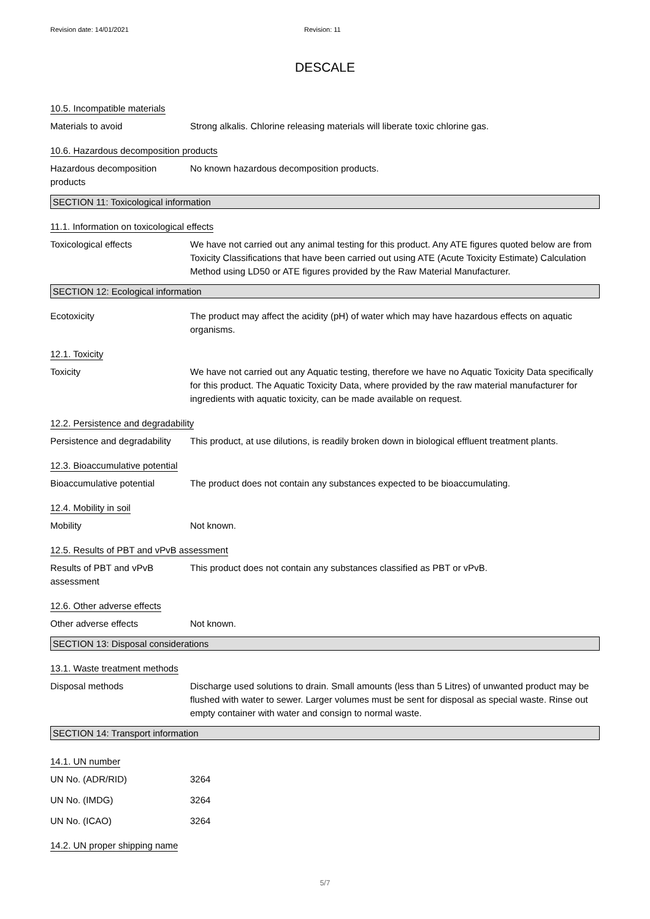Revision date: 14/01/2021 Revision: 11
DESCALE
10.5. Incompatible materials
Materials to avoid Strong alkalis. Chlorine releasing materials will liberate toxic chlorine gas.
10.6. Hazardous decomposition products
Hazardous decomposition products
No known hazardous decomposition products.
SECTION 11: Toxicological information
11.1. Information on toxicological effects
Toxicological effects We have not carried out any animal testing for this product. Any ATE figures quoted below are from Toxicity Classifications that have been carried out using ATE (Acute Toxicity Estimate) Calculation Method using LD50 or ATE figures provided by the Raw Material Manufacturer.
SECTION 12: Ecological information
Ecotoxicity The product may affect the acidity (pH) of water which may have hazardous effects on aquatic organisms.
12.1. Toxicity
Toxicity We have not carried out any Aquatic testing, therefore we have no Aquatic Toxicity Data specifically for this product. The Aquatic Toxicity Data, where provided by the raw material manufacturer for ingredients with aquatic toxicity, can be made available on request.
12.2. Persistence and degradability
Persistence and degradability
This product, at use dilutions, is readily broken down in biological effluent treatment plants.
12.3. Bioaccumulative potential
Bioaccumulative potential The product does not contain any substances expected to be bioaccumulating.
12.4. Mobility in soil
Mobility Not known.
12.5. Results of PBT and vPvB assessment
Results of PBT and vPvB assessment
This product does not contain any substances classified as PBT or vPvB.
12.6. Other adverse effects
Other adverse effects Not known.
SECTION 13: Disposal considerations
13.1. Waste treatment methods
Disposal methods Discharge used solutions to drain. Small amounts (less than 5 Litres) of unwanted product may be flushed with water to sewer. Larger volumes must be sent for disposal as special waste. Rinse out empty container with water and consign to normal waste.
SECTION 14: Transport information
14.1. UN number
UN No. (ADR/RID) 3264
UN No. (IMDG) 3264
UN No. (ICAO) 3264
14.2. UN proper shipping name
5/7